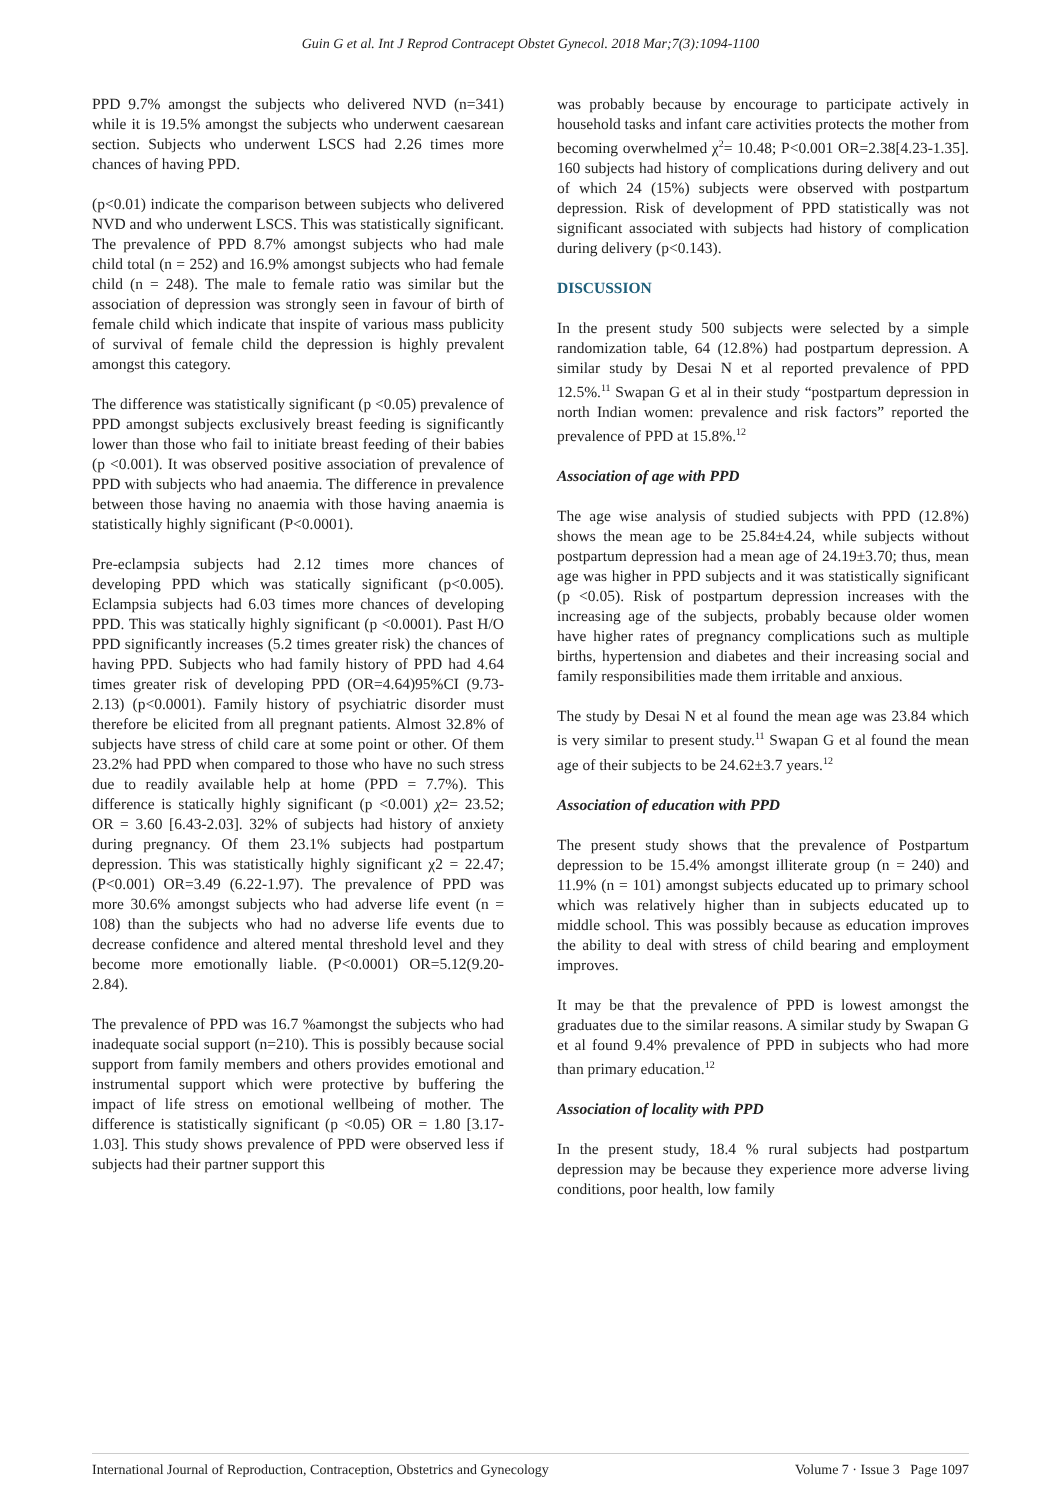Guin G et al. Int J Reprod Contracept Obstet Gynecol. 2018 Mar;7(3):1094-1100
PPD 9.7% amongst the subjects who delivered NVD (n=341) while it is 19.5% amongst the subjects who underwent caesarean section. Subjects who underwent LSCS had 2.26 times more chances of having PPD.
(p<0.01) indicate the comparison between subjects who delivered NVD and who underwent LSCS. This was statistically significant. The prevalence of PPD 8.7% amongst subjects who had male child total (n = 252) and 16.9% amongst subjects who had female child (n = 248). The male to female ratio was similar but the association of depression was strongly seen in favour of birth of female child which indicate that inspite of various mass publicity of survival of female child the depression is highly prevalent amongst this category.
The difference was statistically significant (p <0.05) prevalence of PPD amongst subjects exclusively breast feeding is significantly lower than those who fail to initiate breast feeding of their babies (p <0.001). It was observed positive association of prevalence of PPD with subjects who had anaemia. The difference in prevalence between those having no anaemia with those having anaemia is statistically highly significant (P<0.0001).
Pre-eclampsia subjects had 2.12 times more chances of developing PPD which was statically significant (p<0.005). Eclampsia subjects had 6.03 times more chances of developing PPD. This was statically highly significant (p <0.0001). Past H/O PPD significantly increases (5.2 times greater risk) the chances of having PPD. Subjects who had family history of PPD had 4.64 times greater risk of developing PPD (OR=4.64)95%CI (9.73-2.13) (p<0.0001). Family history of psychiatric disorder must therefore be elicited from all pregnant patients. Almost 32.8% of subjects have stress of child care at some point or other. Of them 23.2% had PPD when compared to those who have no such stress due to readily available help at home (PPD = 7.7%). This difference is statically highly significant (p <0.001) χ2= 23.52; OR = 3.60 [6.43-2.03]. 32% of subjects had history of anxiety during pregnancy. Of them 23.1% subjects had postpartum depression. This was statistically highly significant χ2 = 22.47; (P<0.001) OR=3.49 (6.22-1.97). The prevalence of PPD was more 30.6% amongst subjects who had adverse life event (n = 108) than the subjects who had no adverse life events due to decrease confidence and altered mental threshold level and they become more emotionally liable. (P<0.0001) OR=5.12(9.20-2.84).
The prevalence of PPD was 16.7 %amongst the subjects who had inadequate social support (n=210). This is possibly because social support from family members and others provides emotional and instrumental support which were protective by buffering the impact of life stress on emotional wellbeing of mother. The difference is statistically significant (p <0.05) OR = 1.80 [3.17-1.03]. This study shows prevalence of PPD were observed less if subjects had their partner support this
was probably because by encourage to participate actively in household tasks and infant care activities protects the mother from becoming overwhelmed χ<sup>2</sup>= 10.48; P<0.001 OR=2.38[4.23-1.35]. 160 subjects had history of complications during delivery and out of which 24 (15%) subjects were observed with postpartum depression. Risk of development of PPD statistically was not significant associated with subjects had history of complication during delivery (p<0.143).
DISCUSSION
In the present study 500 subjects were selected by a simple randomization table, 64 (12.8%) had postpartum depression. A similar study by Desai N et al reported prevalence of PPD 12.5%.<sup>11</sup> Swapan G et al in their study “postpartum depression in north Indian women: prevalence and risk factors” reported the prevalence of PPD at 15.8%.<sup>12</sup>
Association of age with PPD
The age wise analysis of studied subjects with PPD (12.8%) shows the mean age to be 25.84±4.24, while subjects without postpartum depression had a mean age of 24.19±3.70; thus, mean age was higher in PPD subjects and it was statistically significant (p <0.05). Risk of postpartum depression increases with the increasing age of the subjects, probably because older women have higher rates of pregnancy complications such as multiple births, hypertension and diabetes and their increasing social and family responsibilities made them irritable and anxious.
The study by Desai N et al found the mean age was 23.84 which is very similar to present study.<sup>11</sup> Swapan G et al found the mean age of their subjects to be 24.62±3.7 years.<sup>12</sup>
Association of education with PPD
The present study shows that the prevalence of Postpartum depression to be 15.4% amongst illiterate group (n = 240) and 11.9% (n = 101) amongst subjects educated up to primary school which was relatively higher than in subjects educated up to middle school. This was possibly because as education improves the ability to deal with stress of child bearing and employment improves.
It may be that the prevalence of PPD is lowest amongst the graduates due to the similar reasons. A similar study by Swapan G et al found 9.4% prevalence of PPD in subjects who had more than primary education.<sup>12</sup>
Association of locality with PPD
In the present study, 18.4 % rural subjects had postpartum depression may be because they experience more adverse living conditions, poor health, low family
International Journal of Reproduction, Contraception, Obstetrics and Gynecology Volume 7 · Issue 3 Page 1097